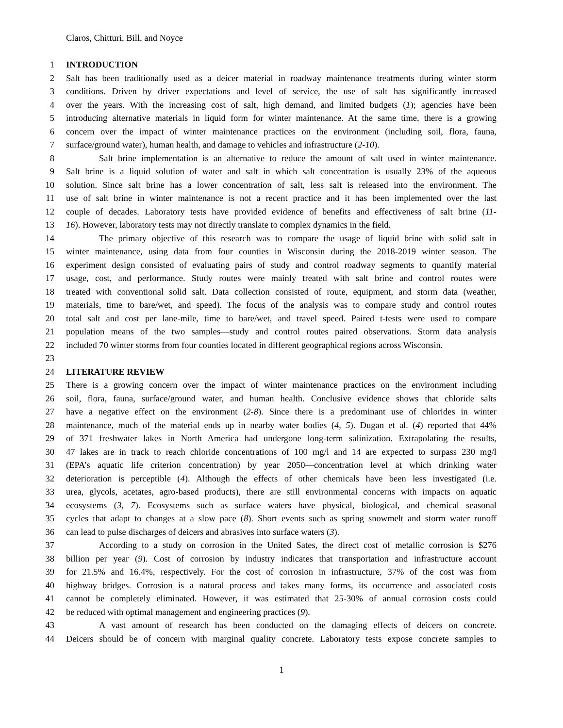Claros, Chitturi, Bill, and Noyce
1 INTRODUCTION
2 Salt has been traditionally used as a deicer material in roadway maintenance treatments during winter storm
3 conditions. Driven by driver expectations and level of service, the use of salt has significantly increased
4 over the years. With the increasing cost of salt, high demand, and limited budgets (1); agencies have been
5 introducing alternative materials in liquid form for winter maintenance. At the same time, there is a growing
6 concern over the impact of winter maintenance practices on the environment (including soil, flora, fauna,
7 surface/ground water), human health, and damage to vehicles and infrastructure (2-10).
8 Salt brine implementation is an alternative to reduce the amount of salt used in winter maintenance.
9 Salt brine is a liquid solution of water and salt in which salt concentration is usually 23% of the aqueous
10 solution. Since salt brine has a lower concentration of salt, less salt is released into the environment. The
11 use of salt brine in winter maintenance is not a recent practice and it has been implemented over the last
12 couple of decades. Laboratory tests have provided evidence of benefits and effectiveness of salt brine (11-
13 16). However, laboratory tests may not directly translate to complex dynamics in the field.
14 The primary objective of this research was to compare the usage of liquid brine with solid salt in
15 winter maintenance, using data from four counties in Wisconsin during the 2018-2019 winter season. The
16 experiment design consisted of evaluating pairs of study and control roadway segments to quantify material
17 usage, cost, and performance. Study routes were mainly treated with salt brine and control routes were
18 treated with conventional solid salt. Data collection consisted of route, equipment, and storm data (weather,
19 materials, time to bare/wet, and speed). The focus of the analysis was to compare study and control routes
20 total salt and cost per lane-mile, time to bare/wet, and travel speed. Paired t-tests were used to compare
21 population means of the two samples—study and control routes paired observations. Storm data analysis
22 included 70 winter storms from four counties located in different geographical regions across Wisconsin.
23
24 LITERATURE REVIEW
25 There is a growing concern over the impact of winter maintenance practices on the environment including
26 soil, flora, fauna, surface/ground water, and human health. Conclusive evidence shows that chloride salts
27 have a negative effect on the environment (2-8). Since there is a predominant use of chlorides in winter
28 maintenance, much of the material ends up in nearby water bodies (4, 5). Dugan et al. (4) reported that 44%
29 of 371 freshwater lakes in North America had undergone long-term salinization. Extrapolating the results,
30 47 lakes are in track to reach chloride concentrations of 100 mg/l and 14 are expected to surpass 230 mg/l
31 (EPA’s aquatic life criterion concentration) by year 2050—concentration level at which drinking water
32 deterioration is perceptible (4). Although the effects of other chemicals have been less investigated (i.e.
33 urea, glycols, acetates, agro-based products), there are still environmental concerns with impacts on aquatic
34 ecosystems (3, 7). Ecosystems such as surface waters have physical, biological, and chemical seasonal
35 cycles that adapt to changes at a slow pace (8). Short events such as spring snowmelt and storm water runoff
36 can lead to pulse discharges of deicers and abrasives into surface waters (3).
37 According to a study on corrosion in the United Sates, the direct cost of metallic corrosion is $276
38 billion per year (9). Cost of corrosion by industry indicates that transportation and infrastructure account
39 for 21.5% and 16.4%, respectively. For the cost of corrosion in infrastructure, 37% of the cost was from
40 highway bridges. Corrosion is a natural process and takes many forms, its occurrence and associated costs
41 cannot be completely eliminated. However, it was estimated that 25-30% of annual corrosion costs could
42 be reduced with optimal management and engineering practices (9).
43 A vast amount of research has been conducted on the damaging effects of deicers on concrete.
44 Deicers should be of concern with marginal quality concrete. Laboratory tests expose concrete samples to
1